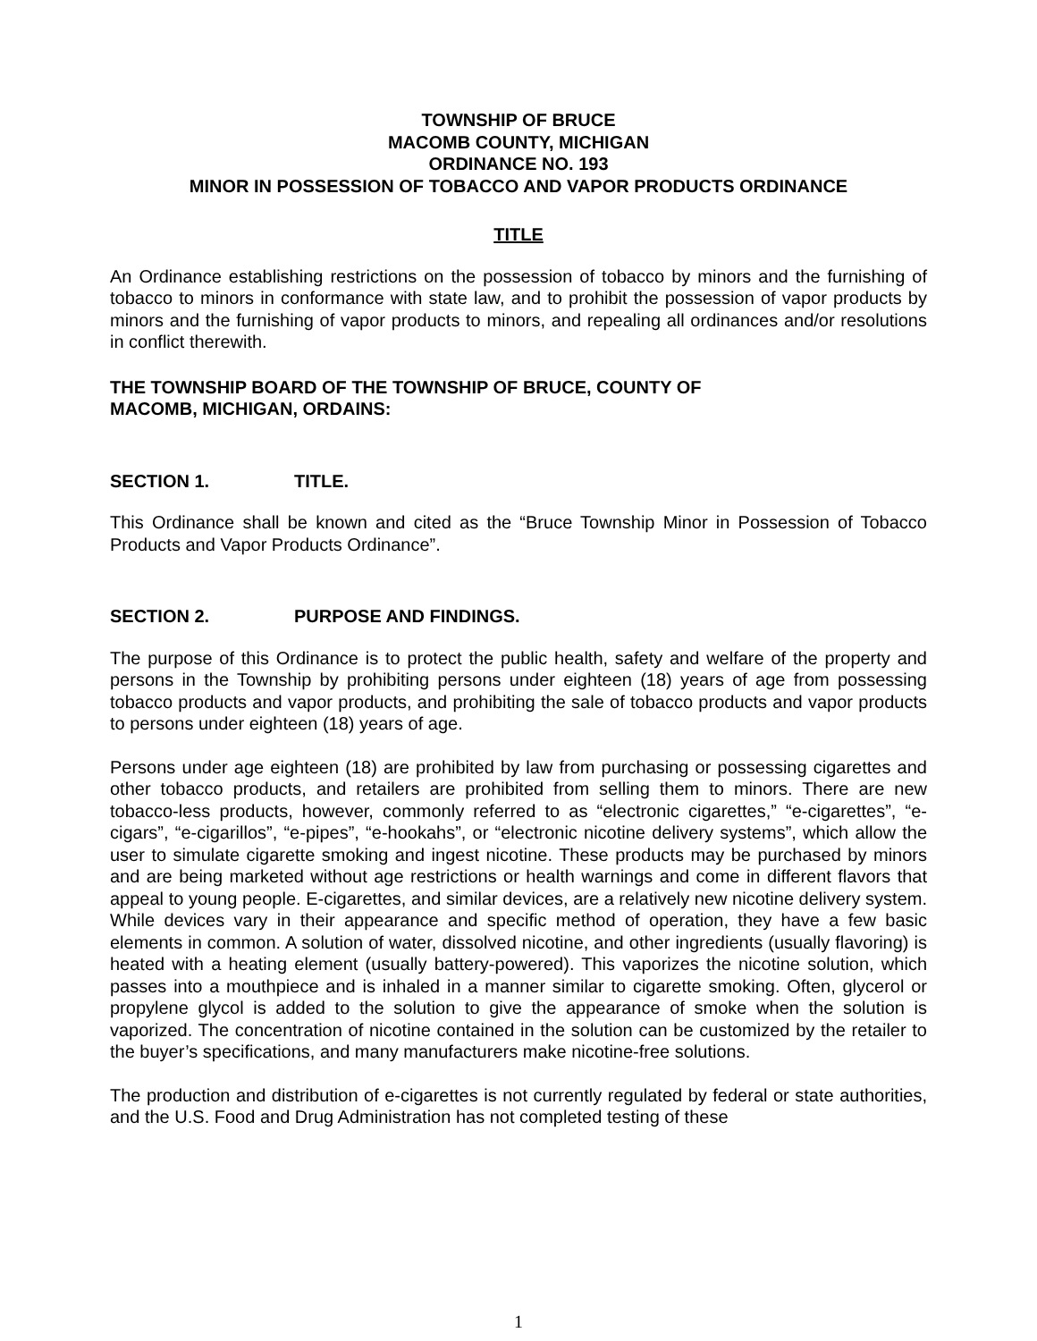TOWNSHIP OF BRUCE
MACOMB COUNTY, MICHIGAN
ORDINANCE NO. 193
MINOR IN POSSESSION OF TOBACCO AND VAPOR PRODUCTS ORDINANCE
TITLE
An Ordinance establishing restrictions on the possession of tobacco by minors and the furnishing of tobacco to minors in conformance with state law, and to prohibit the possession of vapor products by minors and the furnishing of vapor products to minors, and repealing all ordinances and/or resolutions in conflict therewith.
THE TOWNSHIP BOARD OF THE TOWNSHIP OF BRUCE, COUNTY OF
MACOMB, MICHIGAN, ORDAINS:
SECTION 1. TITLE.
This Ordinance shall be known and cited as the “Bruce Township Minor in Possession of Tobacco Products and Vapor Products Ordinance”.
SECTION 2. PURPOSE AND FINDINGS.
The purpose of this Ordinance is to protect the public health, safety and welfare of the property and persons in the Township by prohibiting persons under eighteen (18) years of age from possessing tobacco products and vapor products, and prohibiting the sale of tobacco products and vapor products to persons under eighteen (18) years of age.
Persons under age eighteen (18) are prohibited by law from purchasing or possessing cigarettes and other tobacco products, and retailers are prohibited from selling them to minors. There are new tobacco-less products, however, commonly referred to as “electronic cigarettes,” “e-cigarettes”, “e-cigars”, “e-cigarillos”, “e-pipes”, “e-hookahs”, or “electronic nicotine delivery systems”, which allow the user to simulate cigarette smoking and ingest nicotine. These products may be purchased by minors and are being marketed without age restrictions or health warnings and come in different flavors that appeal to young people. E-cigarettes, and similar devices, are a relatively new nicotine delivery system. While devices vary in their appearance and specific method of operation, they have a few basic elements in common. A solution of water, dissolved nicotine, and other ingredients (usually flavoring) is heated with a heating element (usually battery-powered). This vaporizes the nicotine solution, which passes into a mouthpiece and is inhaled in a manner similar to cigarette smoking. Often, glycerol or propylene glycol is added to the solution to give the appearance of smoke when the solution is vaporized. The concentration of nicotine contained in the solution can be customized by the retailer to the buyer’s specifications, and many manufacturers make nicotine-free solutions.
The production and distribution of e-cigarettes is not currently regulated by federal or state authorities, and the U.S. Food and Drug Administration has not completed testing of these
1